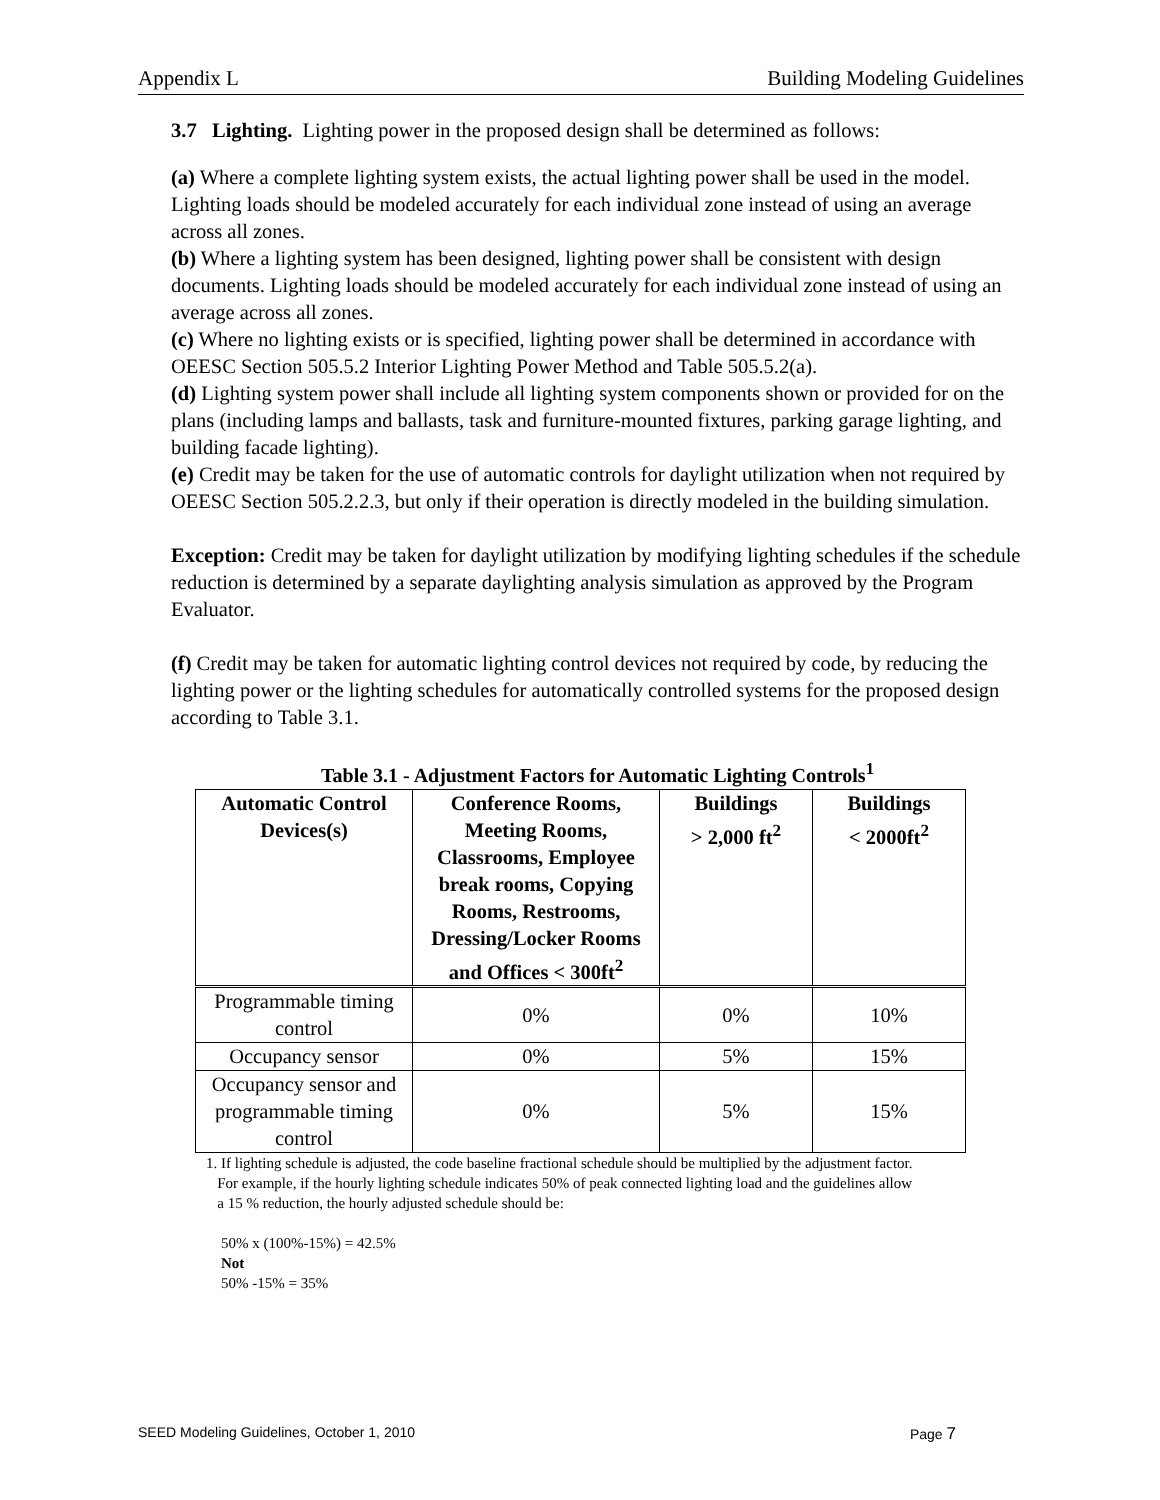Appendix L Building Modeling Guidelines
3.7 Lighting. Lighting power in the proposed design shall be determined as follows:
(a) Where a complete lighting system exists, the actual lighting power shall be used in the model. Lighting loads should be modeled accurately for each individual zone instead of using an average across all zones.
(b) Where a lighting system has been designed, lighting power shall be consistent with design documents. Lighting loads should be modeled accurately for each individual zone instead of using an average across all zones.
(c) Where no lighting exists or is specified, lighting power shall be determined in accordance with OEESC Section 505.5.2 Interior Lighting Power Method and Table 505.5.2(a).
(d) Lighting system power shall include all lighting system components shown or provided for on the plans (including lamps and ballasts, task and furniture-mounted fixtures, parking garage lighting, and building facade lighting).
(e) Credit may be taken for the use of automatic controls for daylight utilization when not required by OEESC Section 505.2.2.3, but only if their operation is directly modeled in the building simulation.
Exception: Credit may be taken for daylight utilization by modifying lighting schedules if the schedule reduction is determined by a separate daylighting analysis simulation as approved by the Program Evaluator.
(f) Credit may be taken for automatic lighting control devices not required by code, by reducing the lighting power or the lighting schedules for automatically controlled systems for the proposed design according to Table 3.1.
Table 3.1 - Adjustment Factors for Automatic Lighting Controls<sup>1</sup>
| Automatic Control Devices(s) | Conference Rooms, Meeting Rooms, Classrooms, Employee break rooms, Copying Rooms, Restrooms, Dressing/Locker Rooms and Offices < 300ft<sup>2</sup> | Buildings > 2,000 ft<sup>2</sup> | Buildings < 2000ft<sup>2</sup> |
| --- | --- | --- | --- |
| Programmable timing control | 0% | 0% | 10% |
| Occupancy sensor | 0% | 5% | 15% |
| Occupancy sensor and programmable timing control | 0% | 5% | 15% |
1. If lighting schedule is adjusted, the code baseline fractional schedule should be multiplied by the adjustment factor.
For example, if the hourly lighting schedule indicates 50% of peak connected lighting load and the guidelines allow
a 15 % reduction, the hourly adjusted schedule should be:
50% x (100%-15%) = 42.5%
Not
50% -15% = 35%
SEED Modeling Guidelines, October 1, 2010 Page 7